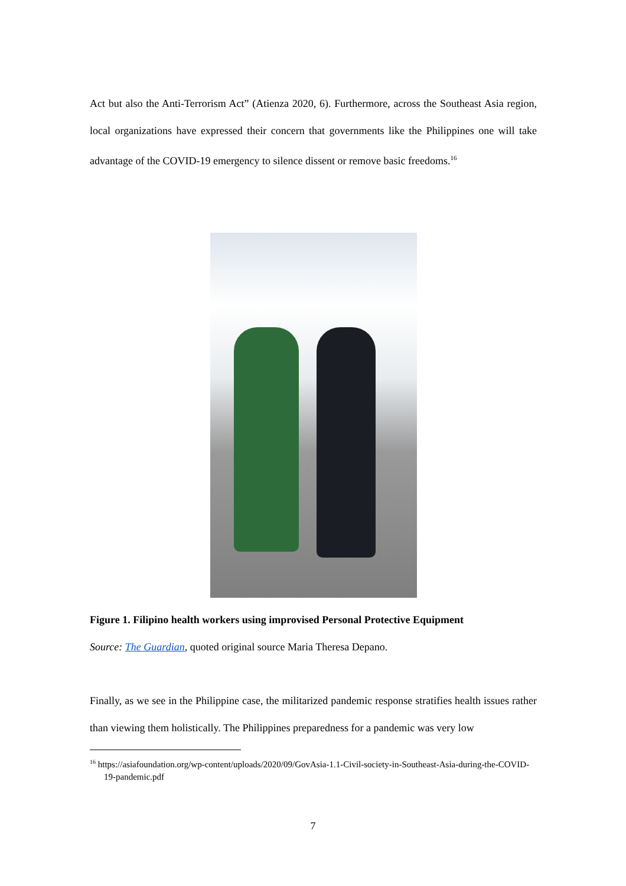Act but also the Anti-Terrorism Act” (Atienza 2020, 6). Furthermore, across the Southeast Asia region, local organizations have expressed their concern that governments like the Philippines one will take advantage of the COVID-19 emergency to silence dissent or remove basic freedoms.<sup>16</sup>
Figure 1. Filipino health workers using improvised Personal Protective Equipment
Source: The Guardian, quoted original source Maria Theresa Depano.
Finally, as we see in the Philippine case, the militarized pandemic response stratifies health issues rather than viewing them holistically. The Philippines preparedness for a pandemic was very low
<sup>16</sup> https://asiafoundation.org/wp-content/uploads/2020/09/GovAsia-1.1-Civil-society-in-Southeast-Asia-during-the-COVID-19-pandemic.pdf
7